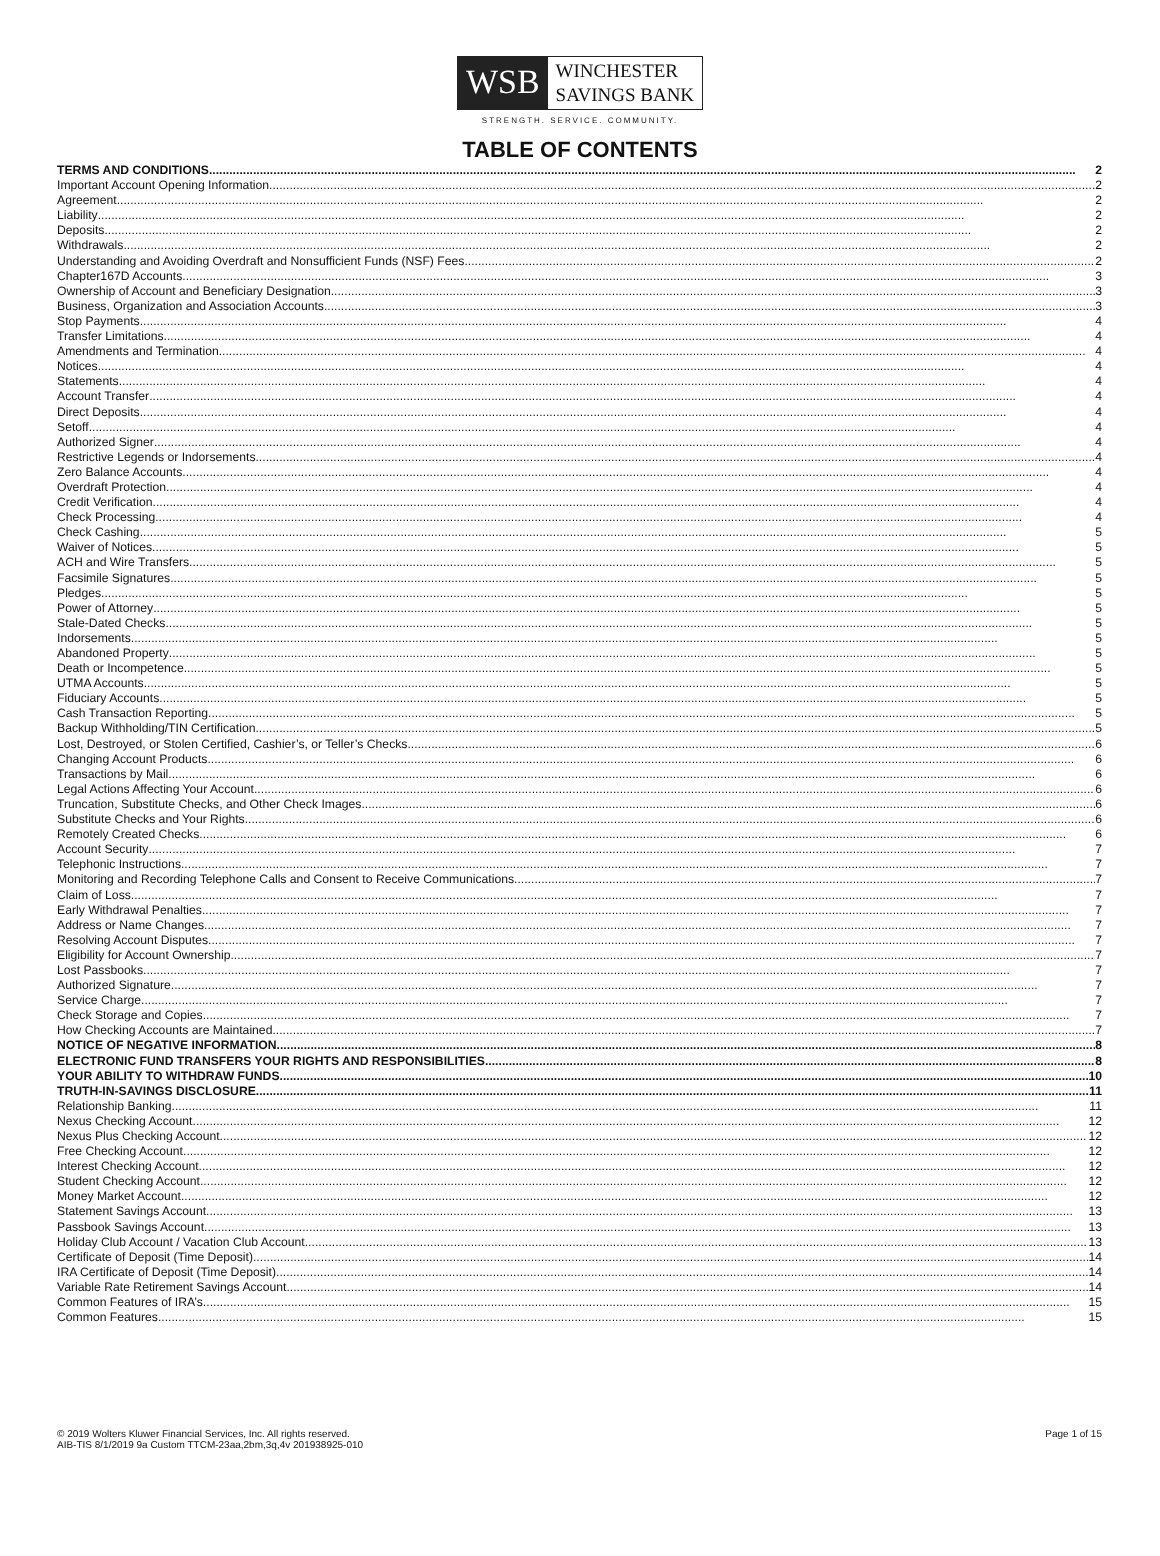WSB
WINCHESTER
SAVINGS BANK
STRENGTH. SERVICE. COMMUNITY.
TABLE OF CONTENTS
TERMS AND CONDITIONS 2
Important Account Opening Information 2
Agreement 2
Liability 2
Deposits 2
Withdrawals 2
Understanding and Avoiding Overdraft and Nonsufficient Funds (NSF) Fees 2
Chapter167D Accounts 3
Ownership of Account and Beneficiary Designation 3
Business, Organization and Association Accounts 3
Stop Payments 4
Transfer Limitations 4
Amendments and Termination 4
Notices 4
Statements 4
Account Transfer 4
Direct Deposits 4
Setoff 4
Authorized Signer 4
Restrictive Legends or Indorsements 4
Zero Balance Accounts 4
Overdraft Protection 4
Credit Verification 4
Check Processing 4
Check Cashing 5
Waiver of Notices 5
ACH and Wire Transfers 5
Facsimile Signatures 5
Pledges 5
Power of Attorney 5
Stale-Dated Checks 5
Indorsements 5
Abandoned Property 5
Death or Incompetence 5
UTMA Accounts 5
Fiduciary Accounts 5
Cash Transaction Reporting 5
Backup Withholding/TIN Certification 5
Lost, Destroyed, or Stolen Certified, Cashier’s, or Teller’s Checks 6
Changing Account Products 6
Transactions by Mail 6
Legal Actions Affecting Your Account 6
Truncation, Substitute Checks, and Other Check Images 6
Substitute Checks and Your Rights 6
Remotely Created Checks 6
Account Security 7
Telephonic Instructions 7
Monitoring and Recording Telephone Calls and Consent to Receive Communications 7
Claim of Loss 7
Early Withdrawal Penalties 7
Address or Name Changes 7
Resolving Account Disputes 7
Eligibility for Account Ownership 7
Lost Passbooks 7
Authorized Signature 7
Service Charge 7
Check Storage and Copies 7
How Checking Accounts are Maintained 7
NOTICE OF NEGATIVE INFORMATION 8
ELECTRONIC FUND TRANSFERS YOUR RIGHTS AND RESPONSIBILITIES 8
YOUR ABILITY TO WITHDRAW FUNDS 10
TRUTH-IN-SAVINGS DISCLOSURE 11
Relationship Banking 11
Nexus Checking Account 12
Nexus Plus Checking Account 12
Free Checking Account 12
Interest Checking Account 12
Student Checking Account 12
Money Market Account 12
Statement Savings Account 13
Passbook Savings Account 13
Holiday Club Account / Vacation Club Account 13
Certificate of Deposit (Time Deposit) 14
IRA Certificate of Deposit (Time Deposit) 14
Variable Rate Retirement Savings Account 14
Common Features of IRA’s 15
Common Features 15
© 2019 Wolters Kluwer Financial Services, Inc. All rights reserved.
AIB-TIS 8/1/2019 9a Custom TTCM-23aa,2bm,3q,4v 201938925-010
Page 1 of 15